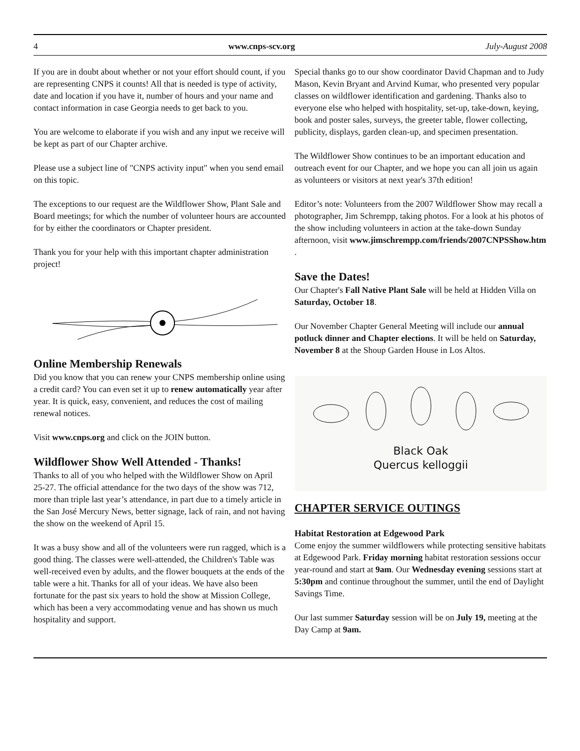4 www.cnps-scv.org July-August 2008
If you are in doubt about whether or not your effort should count, if you are representing CNPS it counts! All that is needed is type of activity, date and location if you have it, number of hours and your name and contact information in case Georgia needs to get back to you.
You are welcome to elaborate if you wish and any input we receive will be kept as part of our Chapter archive.
Please use a subject line of "CNPS activity input" when you send email on this topic.
The exceptions to our request are the Wildflower Show, Plant Sale and Board meetings; for which the number of volunteer hours are accounted for by either the coordinators or Chapter president.
Thank you for your help with this important chapter administration project!
Online Membership Renewals
Did you know that you can renew your CNPS membership online using a credit card? You can even set it up to renew automatically year after year. It is quick, easy, convenient, and reduces the cost of mailing renewal notices.
Visit www.cnps.org and click on the JOIN button.
Wildflower Show Well Attended - Thanks!
Thanks to all of you who helped with the Wildflower Show on April 25-27. The official attendance for the two days of the show was 712, more than triple last year’s attendance, in part due to a timely article in the San José Mercury News, better signage, lack of rain, and not having the show on the weekend of April 15.
It was a busy show and all of the volunteers were run ragged, which is a good thing. The classes were well-attended, the Children's Table was well-received even by adults, and the flower bouquets at the ends of the table were a hit. Thanks for all of your ideas. We have also been fortunate for the past six years to hold the show at Mission College, which has been a very accommodating venue and has shown us much hospitality and support.
Special thanks go to our show coordinator David Chapman and to Judy Mason, Kevin Bryant and Arvind Kumar, who presented very popular classes on wildflower identification and gardening. Thanks also to everyone else who helped with hospitality, set-up, take-down, keying, book and poster sales, surveys, the greeter table, flower collecting, publicity, displays, garden clean-up, and specimen presentation.
The Wildflower Show continues to be an important education and outreach event for our Chapter, and we hope you can all join us again as volunteers or visitors at next year's 37th edition!
Editor’s note: Volunteers from the 2007 Wildflower Show may recall a photographer, Jim Schrempp, taking photos. For a look at his photos of the show including volunteers in action at the take-down Sunday afternoon, visit www.jimschrempp.com/friends/2007CNPSShow.htm .
Save the Dates!
Our Chapter's Fall Native Plant Sale will be held at Hidden Villa on Saturday, October 18.
Our November Chapter General Meeting will include our annual potluck dinner and Chapter elections. It will be held on Saturday, November 8 at the Shoup Garden House in Los Altos.
Black Oak
Quercus kelloggii
CHAPTER SERVICE OUTINGS
Habitat Restoration at Edgewood Park
Come enjoy the summer wildflowers while protecting sensitive habitats at Edgewood Park. Friday morning habitat restoration sessions occur year-round and start at 9am. Our Wednesday evening sessions start at 5:30pm and continue throughout the summer, until the end of Daylight Savings Time.
Our last summer Saturday session will be on July 19, meeting at the Day Camp at 9am.